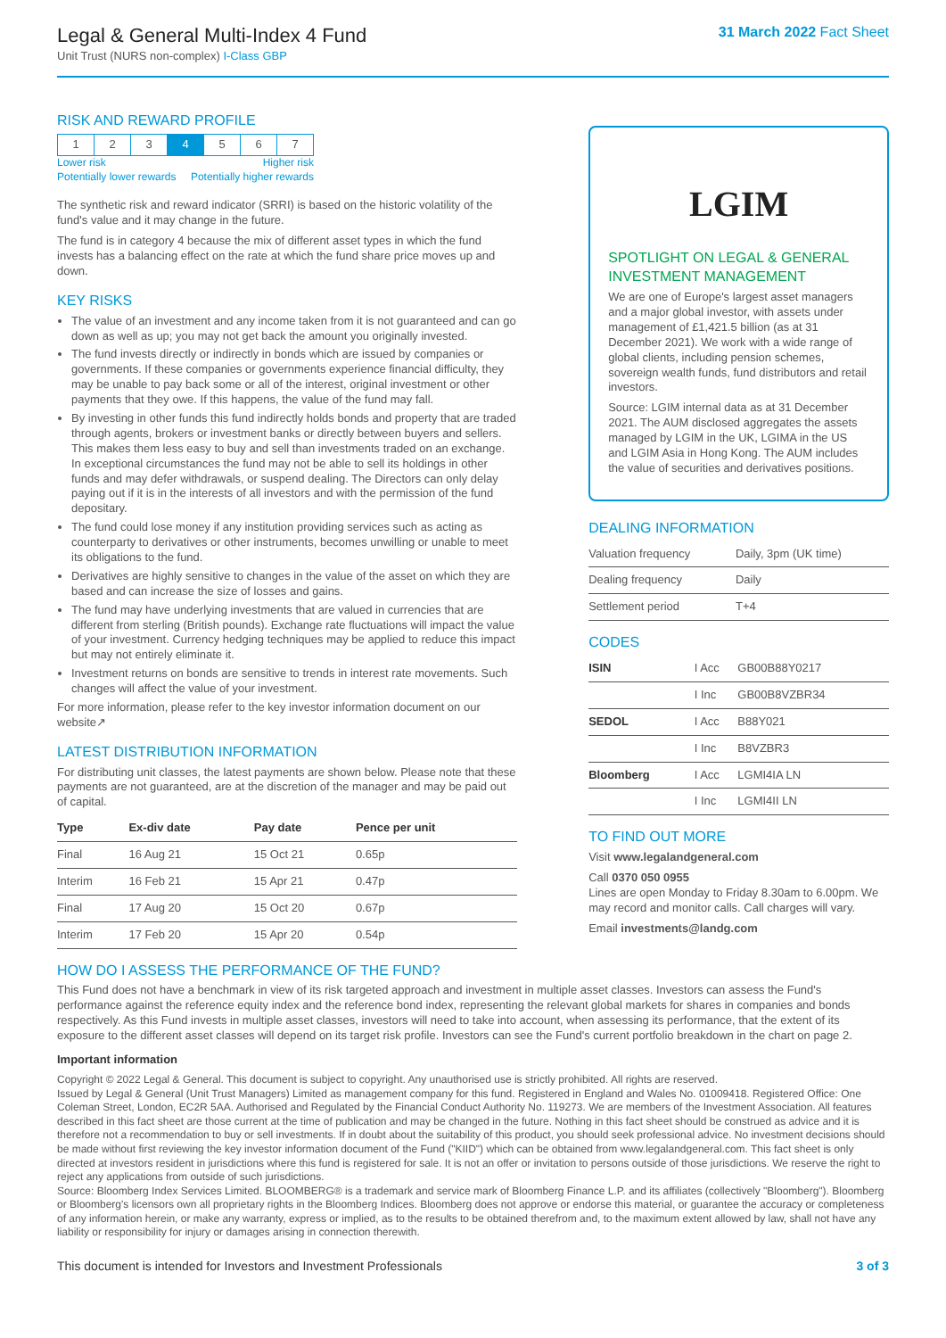Legal & General Multi-Index 4 Fund
Unit Trust (NURS non-complex) I-Class GBP
31 March 2022 Fact Sheet
RISK AND REWARD PROFILE
| 1 | 2 | 3 | 4 | 5 | 6 | 7 |
Lower risk Higher risk
Potentially lower rewards Potentially higher rewards
The synthetic risk and reward indicator (SRRI) is based on the historic volatility of the fund's value and it may change in the future.
The fund is in category 4 because the mix of different asset types in which the fund invests has a balancing effect on the rate at which the fund share price moves up and down.
KEY RISKS
The value of an investment and any income taken from it is not guaranteed and can go down as well as up; you may not get back the amount you originally invested.
The fund invests directly or indirectly in bonds which are issued by companies or governments. If these companies or governments experience financial difficulty, they may be unable to pay back some or all of the interest, original investment or other payments that they owe. If this happens, the value of the fund may fall.
By investing in other funds this fund indirectly holds bonds and property that are traded through agents, brokers or investment banks or directly between buyers and sellers. This makes them less easy to buy and sell than investments traded on an exchange. In exceptional circumstances the fund may not be able to sell its holdings in other funds and may defer withdrawals, or suspend dealing. The Directors can only delay paying out if it is in the interests of all investors and with the permission of the fund depositary.
The fund could lose money if any institution providing services such as acting as counterparty to derivatives or other instruments, becomes unwilling or unable to meet its obligations to the fund.
Derivatives are highly sensitive to changes in the value of the asset on which they are based and can increase the size of losses and gains.
The fund may have underlying investments that are valued in currencies that are different from sterling (British pounds). Exchange rate fluctuations will impact the value of your investment. Currency hedging techniques may be applied to reduce this impact but may not entirely eliminate it.
Investment returns on bonds are sensitive to trends in interest rate movements. Such changes will affect the value of your investment.
For more information, please refer to the key investor information document on our website↗
LATEST DISTRIBUTION INFORMATION
For distributing unit classes, the latest payments are shown below. Please note that these payments are not guaranteed, are at the discretion of the manager and may be paid out of capital.
| Type | Ex-div date | Pay date | Pence per unit |
| --- | --- | --- | --- |
| Final | 16 Aug 21 | 15 Oct 21 | 0.65p |
| Interim | 16 Feb 21 | 15 Apr 21 | 0.47p |
| Final | 17 Aug 20 | 15 Oct 20 | 0.67p |
| Interim | 17 Feb 20 | 15 Apr 20 | 0.54p |
LGIM
SPOTLIGHT ON LEGAL & GENERAL INVESTMENT MANAGEMENT
We are one of Europe's largest asset managers and a major global investor, with assets under management of £1,421.5 billion (as at 31 December 2021). We work with a wide range of global clients, including pension schemes, sovereign wealth funds, fund distributors and retail investors.
Source: LGIM internal data as at 31 December 2021. The AUM disclosed aggregates the assets managed by LGIM in the UK, LGIMA in the US and LGIM Asia in Hong Kong. The AUM includes the value of securities and derivatives positions.
DEALING INFORMATION
| Valuation frequency | Daily, 3pm (UK time) |
| Dealing frequency | Daily |
| Settlement period | T+4 |
CODES
| ISIN | I Acc | GB00B88Y0217 |
| | I Inc | GB00B8VZBR34 |
| SEDOL | I Acc | B88Y021 |
| | I Inc | B8VZBR3 |
| Bloomberg | I Acc | LGMI4IA LN |
| | I Inc | LGMI4II LN |
TO FIND OUT MORE
Visit www.legalandgeneral.com
Call 0370 050 0955
Lines are open Monday to Friday 8.30am to 6.00pm. We may record and monitor calls. Call charges will vary.
Email investments@landg.com
HOW DO I ASSESS THE PERFORMANCE OF THE FUND?
This Fund does not have a benchmark in view of its risk targeted approach and investment in multiple asset classes. Investors can assess the Fund's performance against the reference equity index and the reference bond index, representing the relevant global markets for shares in companies and bonds respectively. As this Fund invests in multiple asset classes, investors will need to take into account, when assessing its performance, that the extent of its exposure to the different asset classes will depend on its target risk profile. Investors can see the Fund's current portfolio breakdown in the chart on page 2.
Important information
Copyright © 2022 Legal & General. This document is subject to copyright. Any unauthorised use is strictly prohibited. All rights are reserved.
Issued by Legal & General (Unit Trust Managers) Limited as management company for this fund. Registered in England and Wales No. 01009418. Registered Office: One Coleman Street, London, EC2R 5AA. Authorised and Regulated by the Financial Conduct Authority No. 119273. We are members of the Investment Association. All features described in this fact sheet are those current at the time of publication and may be changed in the future. Nothing in this fact sheet should be construed as advice and it is therefore not a recommendation to buy or sell investments. If in doubt about the suitability of this product, you should seek professional advice. No investment decisions should be made without first reviewing the key investor information document of the Fund ("KIID") which can be obtained from www.legalandgeneral.com. This fact sheet is only directed at investors resident in jurisdictions where this fund is registered for sale. It is not an offer or invitation to persons outside of those jurisdictions. We reserve the right to reject any applications from outside of such jurisdictions.
Source: Bloomberg Index Services Limited. BLOOMBERG® is a trademark and service mark of Bloomberg Finance L.P. and its affiliates (collectively "Bloomberg"). Bloomberg or Bloomberg's licensors own all proprietary rights in the Bloomberg Indices. Bloomberg does not approve or endorse this material, or guarantee the accuracy or completeness of any information herein, or make any warranty, express or implied, as to the results to be obtained therefrom and, to the maximum extent allowed by law, shall not have any liability or responsibility for injury or damages arising in connection therewith.
This document is intended for Investors and Investment Professionals 3 of 3